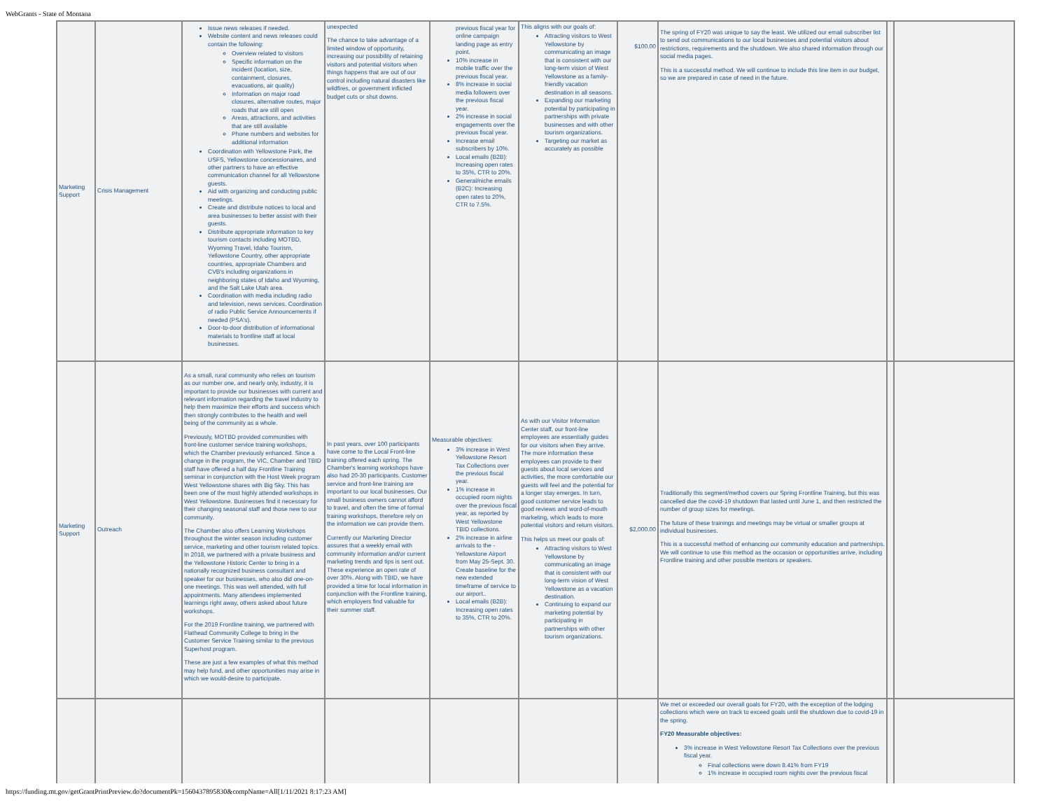WebGrants - State of Montana
| Marketing Support | Crisis Management | Issue news releases if needed. Website content and news releases could contain the following: Overview related to visitors Specific information on the incident (location, size, containment, closures, evacuations, air quality) Information on major road closures, alternative routes, major roads that are still open Areas, attractions, and activities that are still available Phone numbers and websites for additional information Coordination with Yellowstone Park, the USFS, Yellowstone concessionaires, and other partners to have an effective communication channel for all Yellowstone guests. Aid with organizing and conducting public meetings. Create and distribute notices to local and area businesses to better assist with their guests. Distribute appropriate information to key tourism contacts including MOTBD, Wyoming Travel, Idaho Tourism, Yellowstone Country, other appropriate countries, appropriate Chambers and CVB's including organizations in neighboring states of Idaho and Wyoming, and the Salt Lake Utah area. Coordination with media including radio and television, news services. Coordination of radio Public Service Announcements if needed (PSA's). Door-to-door distribution of informational materials to frontline staff at local businesses. | unexpected The chance to take advantage of a limited window of opportunity, increasing our possibility of retaining visitors and potential visitors when things happens that are out of our control including natural disasters like wildfires, or government inflicted budget cuts or shut downs. | previous fiscal year for online campaign landing page as entry point. 10% increase in mobile traffic over the previous fiscal year. 8% increase in social media followers over the previous fiscal year. 2% increase in social engagements over the previous fiscal year. Increase email subscribers by 10%. Local emails (B2B): Increasing open rates to 35%, CTR to 20%. General/niche emails (B2C): Increasing open rates to 20%, CTR to 7.5%. | This aligns with our goals of: Attracting visitors to West Yellowstone by communicating an image that is consistent with our long-term vision of West Yellowstone as a family-friendly vacation destination in all seasons. Expanding our marketing potential by participating in partnerships with private businesses and with other tourism organizations. Targeting our market as accurately as possible | $100.00 | The spring of FY20 was unique to say the least. We utilized our email subscriber list to send out communications to our local businesses and potential visitors about restrictions, requirements and the shutdown. We also shared information through our social media pages. This is a successful method. We will continue to include this line item in our budget, so we are prepared in case of need in the future. | | |
| Marketing Support | Outreach | As a small, rural community who relies on tourism as our number one, and nearly only, industry, it is important to provide our businesses with current and relevant information regarding the travel industry to help them maximize their efforts and success which then strongly contributes to the health and well being of the community as a whole. Previously, MOTBD provided communities with front-line customer service training workshops, which the Chamber previously enhanced. Since a change in the program, the VIC, Chamber and TBID staff have offered a half day Frontline Training seminar in conjunction with the Host Week program West Yellowstone shares with Big Sky. This has been one of the most highly attended workshops in West Yellowstone. Businesses find it necessary for their changing seasonal staff and those new to our community. The Chamber also offers Learning Workshops throughout the winter season including customer service, marketing and other tourism related topics. In 2018, we partnered with a private business and the Yellowstone Historic Center to bring in a nationally recognized business consultant and speaker for our businesses, who also did one-on-one meetings. This was well attended, with full appointments. Many attendees implemented learnings right away, others asked about future workshops. For the 2019 Frontline training, we partnered with Flathead Community College to bring in the Customer Service Training similar to the previous Superhost program. These are just a few examples of what this method may help fund, and other opportunities may arise in which we would-desire to participate. | In past years, over 100 participants have come to the Local Front-line training offered each spring. The Chamber's learning workshops have also had 20-30 participants. Customer service and front-line training are important to our local businesses. Our small business owners cannot afford to travel, and often the time of formal training workshops, therefore rely on the information we can provide them. Currently our Marketing Director assures that a weekly email with community information and/or current marketing trends and tips is sent out. These experience an open rate of over 30%. Along with TBID, we have provided a time for local information in conjunction with the Frontline training, which employers find valuable for their summer staff. | Measurable objectives: 3% increase in West Yellowstone Resort Tax Collections over the previous fiscal year. 1% increase in occupied room nights over the previous fiscal year, as reported by West Yellowstone TBID collections. 2% increase in airline arrivals to the - Yellowstone Airport from May 25-Sept. 30. Create baseline for the new extended timeframe of service to our airport.. Local emails (B2B): Increasing open rates to 35%, CTR to 20%. | As with our Visitor Information Center staff, our front-line employees are essentially guides for our visitors when they arrive. The more information these employees can provide to their guests about local services and activities, the more comfortable our guests will feel and the potential for a longer stay emerges. In turn, good customer service leads to good reviews and word-of-mouth marketing, which leads to more potential visitors and return visitors. This helps us meet our goals of: Attracting visitors to West Yellowstone by communicating an image that is consistent with our long-term vision of West Yellowstone as a vacation destination. Continuing to expand our marketing potential by participating in partnerships with other tourism organizations. | $2,000.00 | Traditionally this segment/method covers our Spring Frontline Training, but this was cancelled due the covid-19 shutdown that lasted until June 1, and then restricted the number of group sizes for meetings. The future of these trainings and meetings may be virtual or smaller groups at individual businesses. This is a successful method of enhancing our community education and partnerships. We will continue to use this method as the occasion or opportunities arrive, including Frontline training and other possible mentors or speakers. | | |
| | | | | | | | We met or exceeded our overall goals for FY20, with the exception of the lodging collections which were on track to exceed goals until the shutdown due to covid-19 in the spring. FY20 Measurable objectives: 3% increase in West Yellowstone Resort Tax Collections over the previous fiscal year. Final collections were down 8.41% from FY19 1% increase in occupied room nights over the previous fiscal | | |
https://funding.mt.gov/getGrantPrintPreview.do?documentPk=1560437895830&compName=All[1/11/2021 8:17:23 AM]